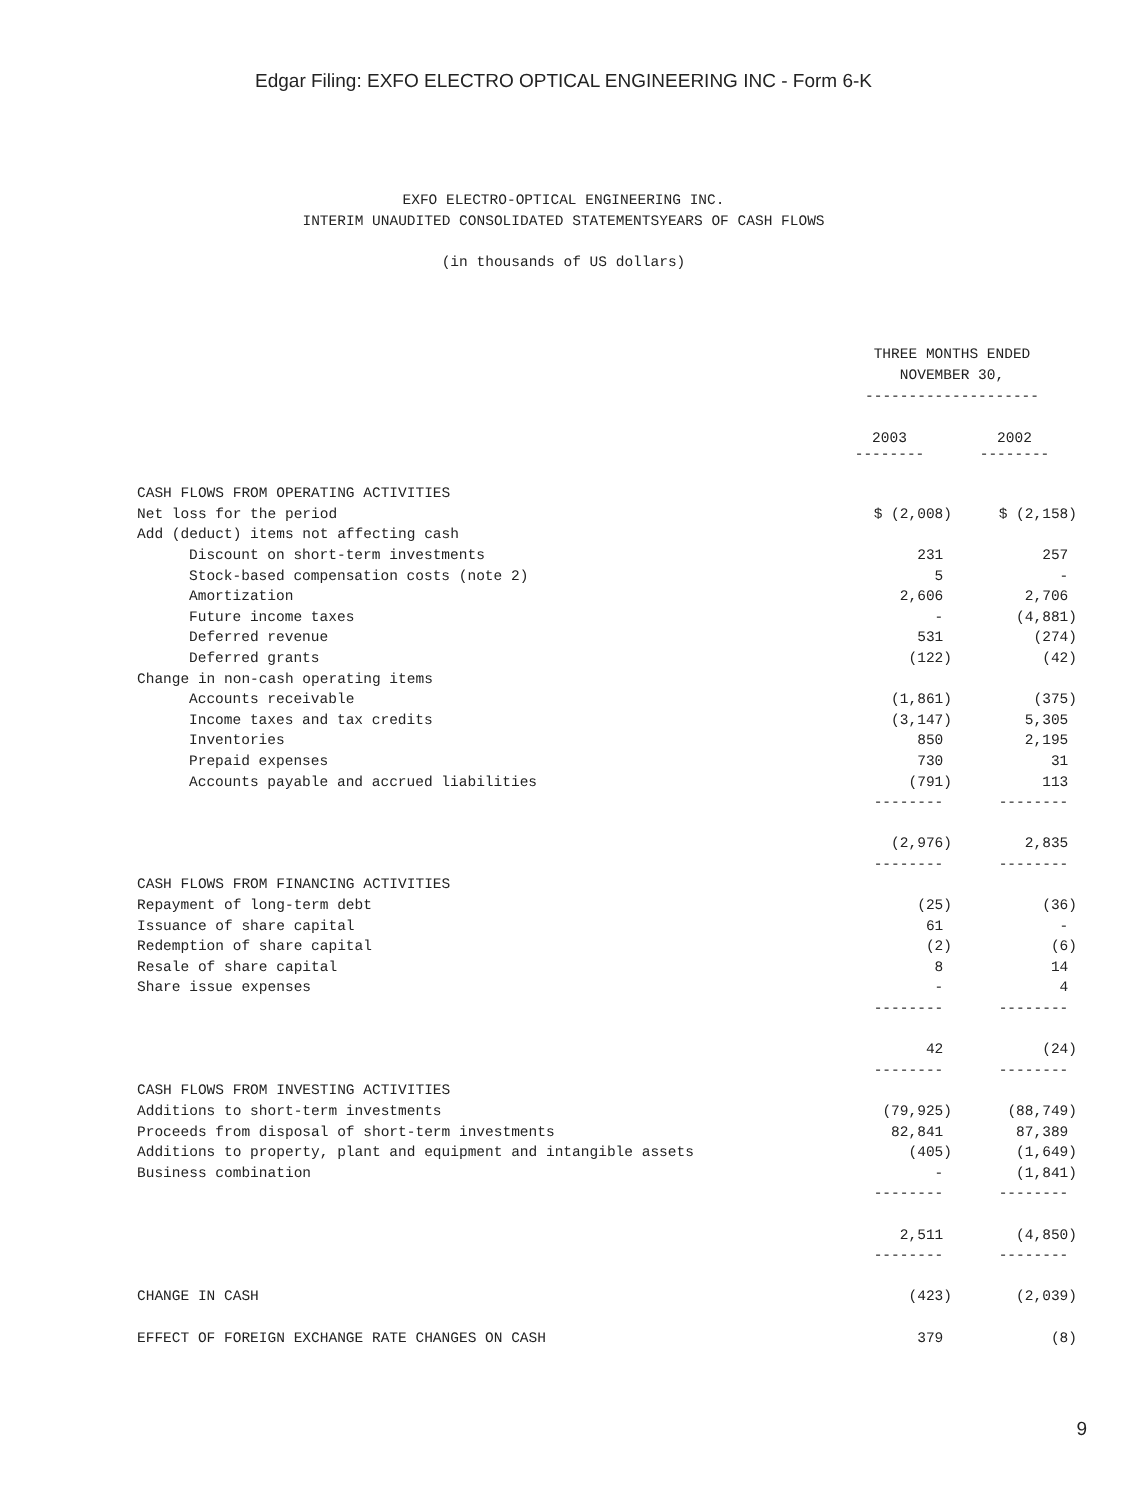Edgar Filing: EXFO ELECTRO OPTICAL ENGINEERING INC - Form 6-K
EXFO ELECTRO-OPTICAL ENGINEERING INC.
INTERIM UNAUDITED CONSOLIDATED STATEMENTSYEARS OF CASH FLOWS
(in thousands of US dollars)
| | THREE MONTHS ENDED NOVEMBER 30, -------------------- | |
| | 2003 -------- | 2002 -------- |
| CASH FLOWS FROM OPERATING ACTIVITIES | | |
| Net loss for the period | $ (2,008) | $ (2,158) |
| Add (deduct) items not affecting cash | | |
| Discount on short-term investments | 231 | 257 |
| Stock-based compensation costs (note 2) | 5 | - |
| Amortization | 2,606 | 2,706 |
| Future income taxes | - | (4,881) |
| Deferred revenue | 531 | (274) |
| Deferred grants | (122) | (42) |
| Change in non-cash operating items | | |
| Accounts receivable | (1,861) | (375) |
| Income taxes and tax credits | (3,147) | 5,305 |
| Inventories | 850 | 2,195 |
| Prepaid expenses | 730 | 31 |
| Accounts payable and accrued liabilities | (791) | 113 |
| | -------- | -------- |
| | (2,976) | 2,835 |
| | -------- | -------- |
| CASH FLOWS FROM FINANCING ACTIVITIES | | |
| Repayment of long-term debt | (25) | (36) |
| Issuance of share capital | 61 | - |
| Redemption of share capital | (2) | (6) |
| Resale of share capital | 8 | 14 |
| Share issue expenses | - | 4 |
| | -------- | -------- |
| | 42 | (24) |
| | -------- | -------- |
| CASH FLOWS FROM INVESTING ACTIVITIES | | |
| Additions to short-term investments | (79,925) | (88,749) |
| Proceeds from disposal of short-term investments | 82,841 | 87,389 |
| Additions to property, plant and equipment and intangible assets | (405) | (1,649) |
| Business combination | - | (1,841) |
| | -------- | -------- |
| | 2,511 | (4,850) |
| | -------- | -------- |
| CHANGE IN CASH | (423) | (2,039) |
| EFFECT OF FOREIGN EXCHANGE RATE CHANGES ON CASH | 379 | (8) |
9